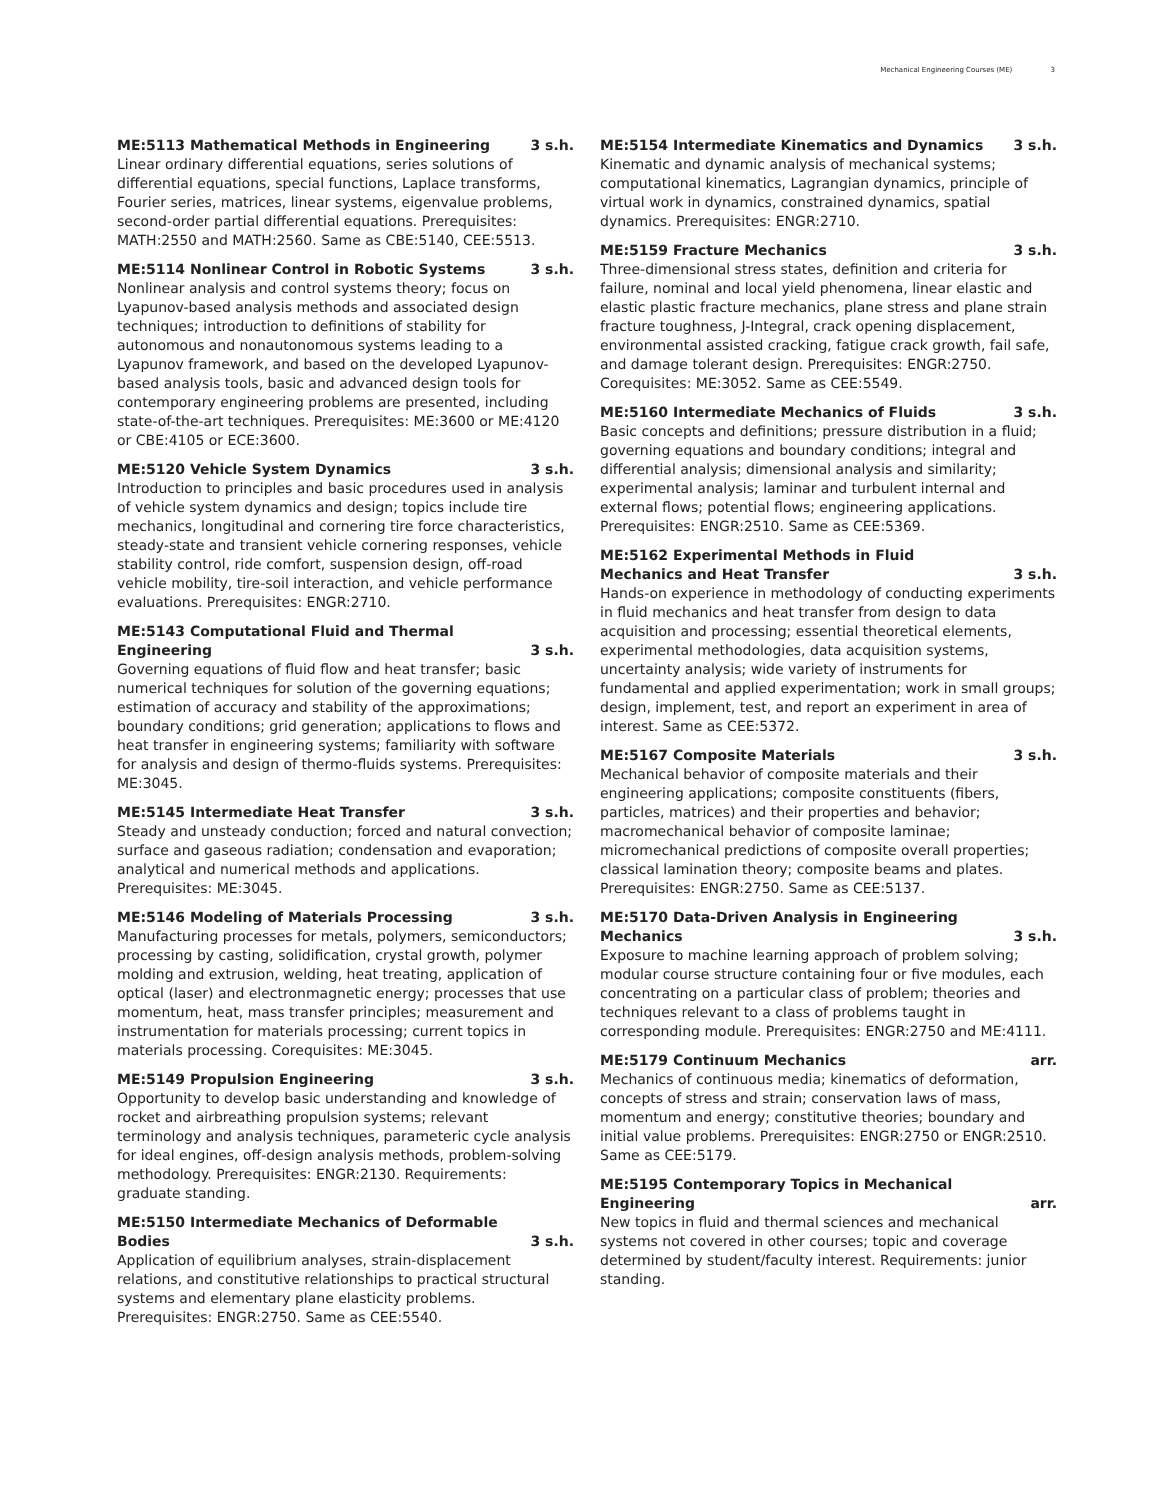Mechanical Engineering Courses (ME) 3
ME:5113 Mathematical Methods in Engineering 3 s.h.
Linear ordinary differential equations, series solutions of differential equations, special functions, Laplace transforms, Fourier series, matrices, linear systems, eigenvalue problems, second-order partial differential equations. Prerequisites: MATH:2550 and MATH:2560. Same as CBE:5140, CEE:5513.
ME:5114 Nonlinear Control in Robotic Systems 3 s.h.
Nonlinear analysis and control systems theory; focus on Lyapunov-based analysis methods and associated design techniques; introduction to definitions of stability for autonomous and nonautonomous systems leading to a Lyapunov framework, and based on the developed Lyapunov-based analysis tools, basic and advanced design tools for contemporary engineering problems are presented, including state-of-the-art techniques. Prerequisites: ME:3600 or ME:4120 or CBE:4105 or ECE:3600.
ME:5120 Vehicle System Dynamics 3 s.h.
Introduction to principles and basic procedures used in analysis of vehicle system dynamics and design; topics include tire mechanics, longitudinal and cornering tire force characteristics, steady-state and transient vehicle cornering responses, vehicle stability control, ride comfort, suspension design, off-road vehicle mobility, tire-soil interaction, and vehicle performance evaluations. Prerequisites: ENGR:2710.
ME:5143 Computational Fluid and Thermal Engineering 3 s.h.
Governing equations of fluid flow and heat transfer; basic numerical techniques for solution of the governing equations; estimation of accuracy and stability of the approximations; boundary conditions; grid generation; applications to flows and heat transfer in engineering systems; familiarity with software for analysis and design of thermo-fluids systems. Prerequisites: ME:3045.
ME:5145 Intermediate Heat Transfer 3 s.h.
Steady and unsteady conduction; forced and natural convection; surface and gaseous radiation; condensation and evaporation; analytical and numerical methods and applications. Prerequisites: ME:3045.
ME:5146 Modeling of Materials Processing 3 s.h.
Manufacturing processes for metals, polymers, semiconductors; processing by casting, solidification, crystal growth, polymer molding and extrusion, welding, heat treating, application of optical (laser) and electronmagnetic energy; processes that use momentum, heat, mass transfer principles; measurement and instrumentation for materials processing; current topics in materials processing. Corequisites: ME:3045.
ME:5149 Propulsion Engineering 3 s.h.
Opportunity to develop basic understanding and knowledge of rocket and airbreathing propulsion systems; relevant terminology and analysis techniques, parameteric cycle analysis for ideal engines, off-design analysis methods, problem-solving methodology. Prerequisites: ENGR:2130. Requirements: graduate standing.
ME:5150 Intermediate Mechanics of Deformable Bodies 3 s.h.
Application of equilibrium analyses, strain-displacement relations, and constitutive relationships to practical structural systems and elementary plane elasticity problems. Prerequisites: ENGR:2750. Same as CEE:5540.
ME:5154 Intermediate Kinematics and Dynamics 3 s.h.
Kinematic and dynamic analysis of mechanical systems; computational kinematics, Lagrangian dynamics, principle of virtual work in dynamics, constrained dynamics, spatial dynamics. Prerequisites: ENGR:2710.
ME:5159 Fracture Mechanics 3 s.h.
Three-dimensional stress states, definition and criteria for failure, nominal and local yield phenomena, linear elastic and elastic plastic fracture mechanics, plane stress and plane strain fracture toughness, J-Integral, crack opening displacement, environmental assisted cracking, fatigue crack growth, fail safe, and damage tolerant design. Prerequisites: ENGR:2750. Corequisites: ME:3052. Same as CEE:5549.
ME:5160 Intermediate Mechanics of Fluids 3 s.h.
Basic concepts and definitions; pressure distribution in a fluid; governing equations and boundary conditions; integral and differential analysis; dimensional analysis and similarity; experimental analysis; laminar and turbulent internal and external flows; potential flows; engineering applications. Prerequisites: ENGR:2510. Same as CEE:5369.
ME:5162 Experimental Methods in Fluid Mechanics and Heat Transfer 3 s.h.
Hands-on experience in methodology of conducting experiments in fluid mechanics and heat transfer from design to data acquisition and processing; essential theoretical elements, experimental methodologies, data acquisition systems, uncertainty analysis; wide variety of instruments for fundamental and applied experimentation; work in small groups; design, implement, test, and report an experiment in area of interest. Same as CEE:5372.
ME:5167 Composite Materials 3 s.h.
Mechanical behavior of composite materials and their engineering applications; composite constituents (fibers, particles, matrices) and their properties and behavior; macromechanical behavior of composite laminae; micromechanical predictions of composite overall properties; classical lamination theory; composite beams and plates. Prerequisites: ENGR:2750. Same as CEE:5137.
ME:5170 Data-Driven Analysis in Engineering Mechanics 3 s.h.
Exposure to machine learning approach of problem solving; modular course structure containing four or five modules, each concentrating on a particular class of problem; theories and techniques relevant to a class of problems taught in corresponding module. Prerequisites: ENGR:2750 and ME:4111.
ME:5179 Continuum Mechanics arr.
Mechanics of continuous media; kinematics of deformation, concepts of stress and strain; conservation laws of mass, momentum and energy; constitutive theories; boundary and initial value problems. Prerequisites: ENGR:2750 or ENGR:2510. Same as CEE:5179.
ME:5195 Contemporary Topics in Mechanical Engineering arr.
New topics in fluid and thermal sciences and mechanical systems not covered in other courses; topic and coverage determined by student/faculty interest. Requirements: junior standing.